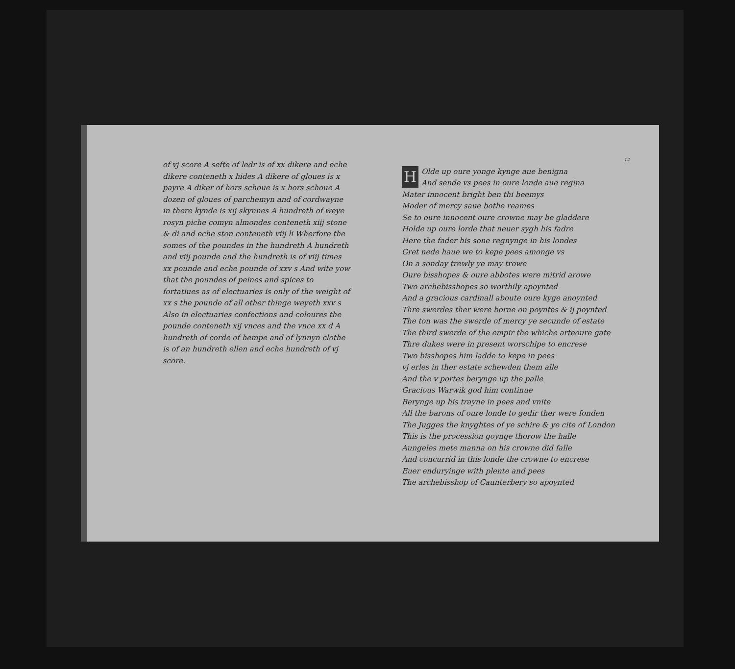of vj score A sefte of ledr is of xx dikere and eche dikere conteneth x hides A dikere of gloues is x payre A diker of hors schoue is x hors schoue A dozen of gloues of parchemyn and of cordwayne in there kynde is xij skynnes A hundreth of weye rosyn piche comyn almondes conteneth xiij stone & di and eche ston conteneth viij li Wherfore the somes of the poundes in the hundreth A hundreth and viij pounde and the hundreth is of viij times xx pounde and eche pounde of xxv s And wite yow that the poundes of peines and spices to fortatiues as of electuaries is only of the weight of xx s the pounde of all other thinge weyeth xxv s Also in electuaries confections and coloures the pounde conteneth xij vnces and the vnce xx d A hundreth of corde of hempe and of lynnyn clothe is of an hundreth ellen and eche hundreth of vj score.
14
HOlde up oure yonge kynge aue benigna
And sende vs pees in oure londe aue regina
Mater innocent bright ben thi beemys
Moder of mercy saue bothe reames
Se to oure innocent oure crowne may be gladdere
Holde up oure lorde that neuer sygh his fadre
Here the fader his sone regnynge in his londes
Gret nede haue we to kepe pees amonge vs
On a sonday trewly ye may trowe
Oure bisshopes & oure abbotes were mitrid arowe
Two archebisshopes so worthily apoynted
And a gracious cardinall aboute oure kyge anoynted
Thre swerdes ther were borne on poyntes & ij poynted
The ton was the swerde of mercy ye secunde of estate
The third swerde of the empir the whiche arteoure gate
Thre dukes were in present worschipe to encrese
Two bisshopes him ladde to kepe in pees
vj erles in ther estate schewden them alle
And the v portes berynge up the palle
Gracious Warwik god him continue
Berynge up his trayne in pees and vnite
All the barons of oure londe to gedir ther were fonden
The Jugges the knyghtes of ye schire & ye cite of London
This is the procession goynge thorow the halle
Aungeles mete manna on his crowne did falle
And concurrid in this londe the crowne to encrese
Euer enduryinge with plente and pees
The archebisshop of Caunterbery so apoynted